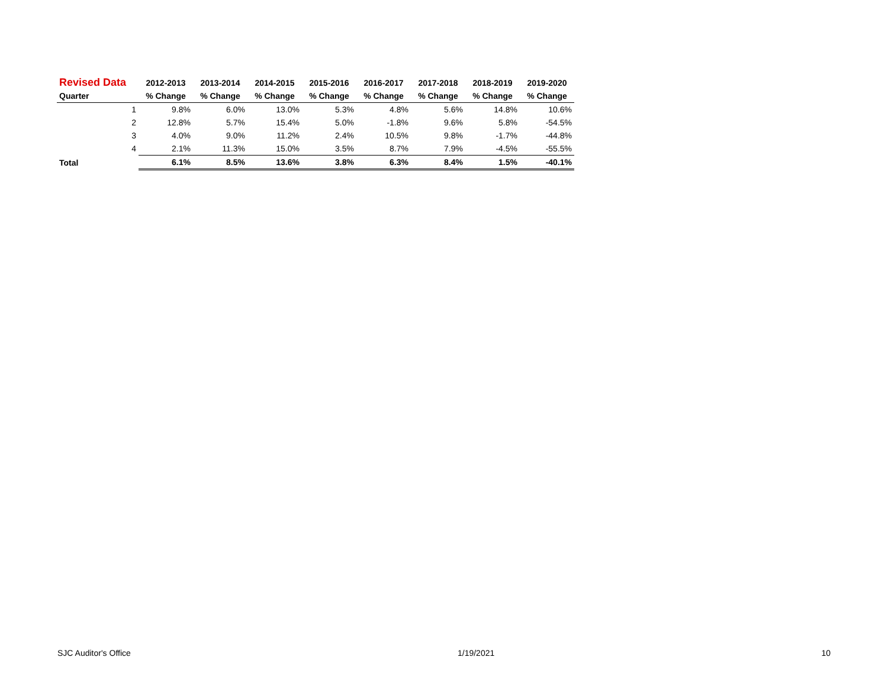| Revised Data | 2012-2013 | 2013-2014 | 2014-2015 | 2015-2016 | 2016-2017 | 2017-2018 | 2018-2019 | 2019-2020 |
| --- | --- | --- | --- | --- | --- | --- | --- | --- |
| Quarter | % Change | % Change | % Change | % Change | % Change | % Change | % Change | % Change |
| 1 | 9.8% | 6.0% | 13.0% | 5.3% | 4.8% | 5.6% | 14.8% | 10.6% |
| 2 | 12.8% | 5.7% | 15.4% | 5.0% | -1.8% | 9.6% | 5.8% | -54.5% |
| 3 | 4.0% | 9.0% | 11.2% | 2.4% | 10.5% | 9.8% | -1.7% | -44.8% |
| 4 | 2.1% | 11.3% | 15.0% | 3.5% | 8.7% | 7.9% | -4.5% | -55.5% |
| Total | 6.1% | 8.5% | 13.6% | 3.8% | 6.3% | 8.4% | 1.5% | -40.1% |
SJC Auditor's Office 1/19/2021 10